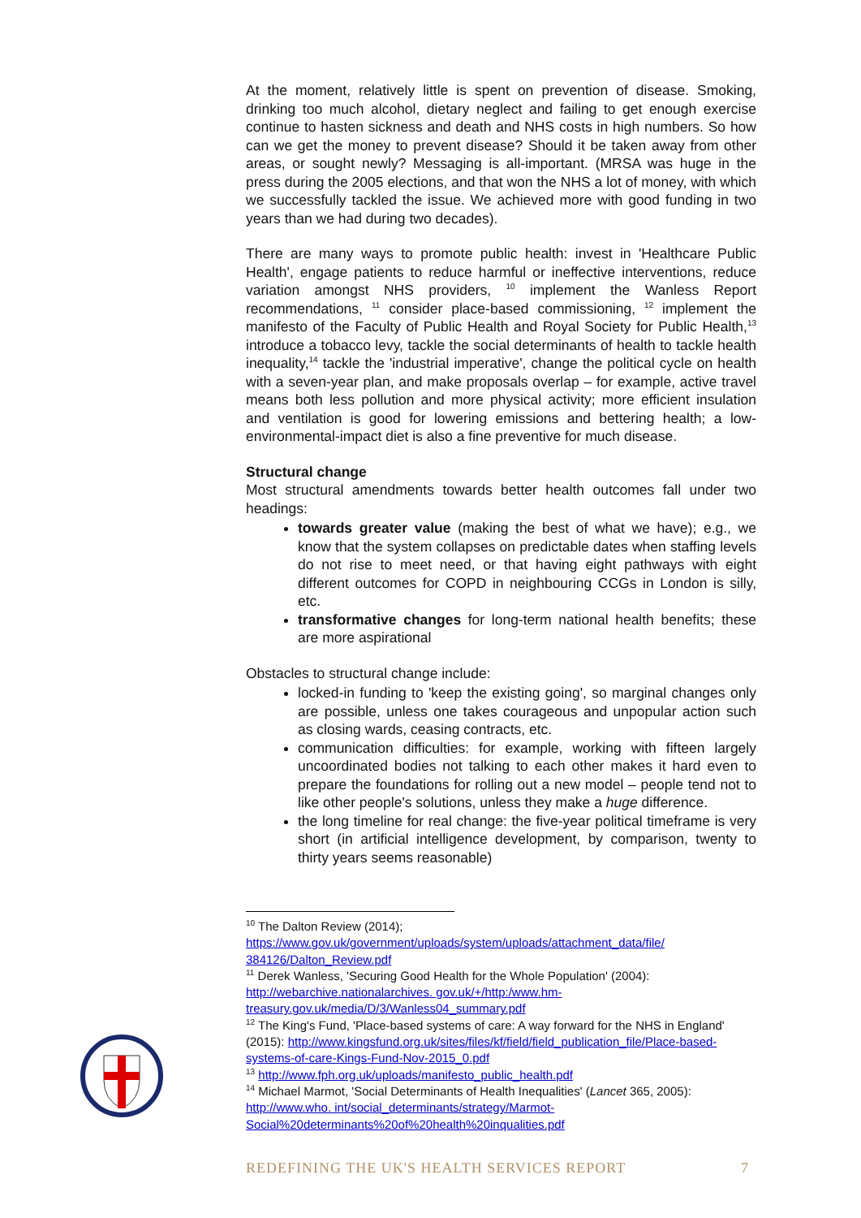At the moment, relatively little is spent on prevention of disease. Smoking, drinking too much alcohol, dietary neglect and failing to get enough exercise continue to hasten sickness and death and NHS costs in high numbers. So how can we get the money to prevent disease? Should it be taken away from other areas, or sought newly? Messaging is all-important. (MRSA was huge in the press during the 2005 elections, and that won the NHS a lot of money, with which we successfully tackled the issue. We achieved more with good funding in two years than we had during two decades).
There are many ways to promote public health: invest in 'Healthcare Public Health', engage patients to reduce harmful or ineffective interventions, reduce variation amongst NHS providers, <sup>10</sup> implement the Wanless Report recommendations, <sup>11</sup> consider place-based commissioning, <sup>12</sup> implement the manifesto of the Faculty of Public Health and Royal Society for Public Health,<sup>13</sup> introduce a tobacco levy, tackle the social determinants of health to tackle health inequality,<sup>14</sup> tackle the 'industrial imperative', change the political cycle on health with a seven-year plan, and make proposals overlap – for example, active travel means both less pollution and more physical activity; more efficient insulation and ventilation is good for lowering emissions and bettering health; a low-environmental-impact diet is also a fine preventive for much disease.
Structural change
Most structural amendments towards better health outcomes fall under two headings:
towards greater value (making the best of what we have); e.g., we know that the system collapses on predictable dates when staffing levels do not rise to meet need, or that having eight pathways with eight different outcomes for COPD in neighbouring CCGs in London is silly, etc.
transformative changes for long-term national health benefits; these are more aspirational
Obstacles to structural change include:
locked-in funding to 'keep the existing going', so marginal changes only are possible, unless one takes courageous and unpopular action such as closing wards, ceasing contracts, etc.
communication difficulties: for example, working with fifteen largely uncoordinated bodies not talking to each other makes it hard even to prepare the foundations for rolling out a new model – people tend not to like other people's solutions, unless they make a huge difference.
the long timeline for real change: the five-year political timeframe is very short (in artificial intelligence development, by comparison, twenty to thirty years seems reasonable)
<sup>10</sup> The Dalton Review (2014);
https://www.gov.uk/government/uploads/system/uploads/attachment_data/file/ 384126/Dalton_Review.pdf
<sup>11</sup> Derek Wanless, 'Securing Good Health for the Whole Population' (2004): http://webarchive.nationalarchives. gov.uk/+/http:/www.hm-treasury.gov.uk/media/D/3/Wanless04_summary.pdf
<sup>12</sup> The King's Fund, 'Place-based systems of care: A way forward for the NHS in England' (2015): http://www.kingsfund.org.uk/sites/files/kf/field/field_publication_file/Place-based-systems-of-care-Kings-Fund-Nov-2015_0.pdf
<sup>13</sup> http://www.fph.org.uk/uploads/manifesto_public_health.pdf
<sup>14</sup> Michael Marmot, 'Social Determinants of Health Inequalities' (Lancet 365, 2005): http://www.who. int/social_determinants/strategy/Marmot-Social%20determinants%20of%20health%20inqualities.pdf
REDEFINING THE UK'S HEALTH SERVICES REPORT 7